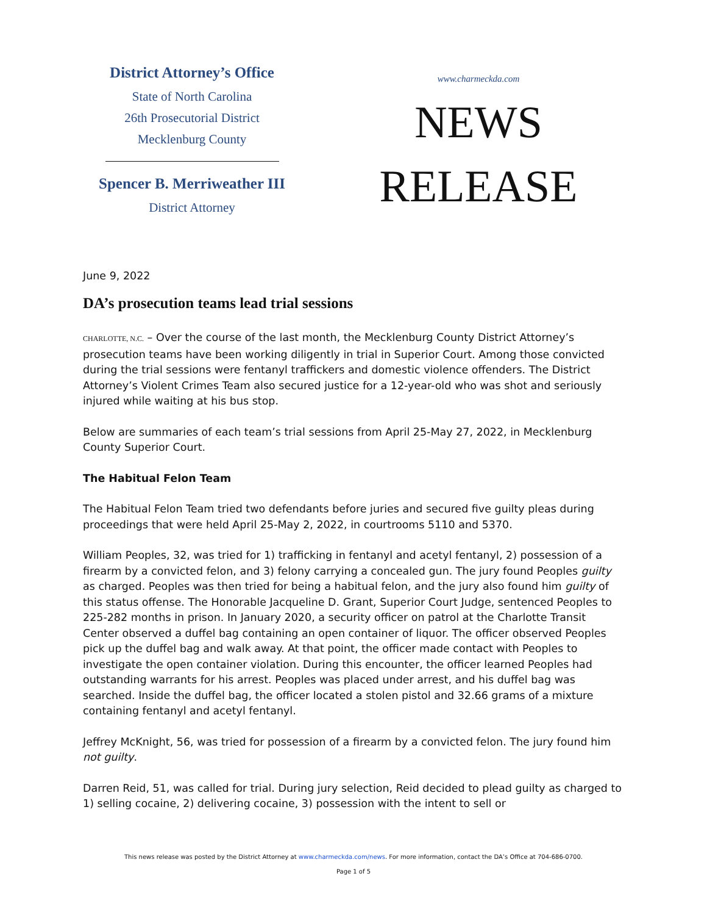District Attorney’s Office
State of North Carolina
26th Prosecutorial District
Mecklenburg County
Spencer B. Merriweather III
District Attorney
www.charmeckda.com
NEWS
RELEASE
June 9, 2022
DA’s prosecution teams lead trial sessions
CHARLOTTE, N.C. – Over the course of the last month, the Mecklenburg County District Attorney’s prosecution teams have been working diligently in trial in Superior Court. Among those convicted during the trial sessions were fentanyl traffickers and domestic violence offenders. The District Attorney’s Violent Crimes Team also secured justice for a 12-year-old who was shot and seriously injured while waiting at his bus stop.
Below are summaries of each team’s trial sessions from April 25-May 27, 2022, in Mecklenburg County Superior Court.
The Habitual Felon Team
The Habitual Felon Team tried two defendants before juries and secured five guilty pleas during proceedings that were held April 25-May 2, 2022, in courtrooms 5110 and 5370.
William Peoples, 32, was tried for 1) trafficking in fentanyl and acetyl fentanyl, 2) possession of a firearm by a convicted felon, and 3) felony carrying a concealed gun. The jury found Peoples guilty as charged. Peoples was then tried for being a habitual felon, and the jury also found him guilty of this status offense. The Honorable Jacqueline D. Grant, Superior Court Judge, sentenced Peoples to 225-282 months in prison. In January 2020, a security officer on patrol at the Charlotte Transit Center observed a duffel bag containing an open container of liquor. The officer observed Peoples pick up the duffel bag and walk away. At that point, the officer made contact with Peoples to investigate the open container violation. During this encounter, the officer learned Peoples had outstanding warrants for his arrest. Peoples was placed under arrest, and his duffel bag was searched. Inside the duffel bag, the officer located a stolen pistol and 32.66 grams of a mixture containing fentanyl and acetyl fentanyl.
Jeffrey McKnight, 56, was tried for possession of a firearm by a convicted felon. The jury found him not guilty.
Darren Reid, 51, was called for trial. During jury selection, Reid decided to plead guilty as charged to 1) selling cocaine, 2) delivering cocaine, 3) possession with the intent to sell or
This news release was posted by the District Attorney at www.charmeckda.com/news. For more information, contact the DA’s Office at 704-686-0700.
Page 1 of 5